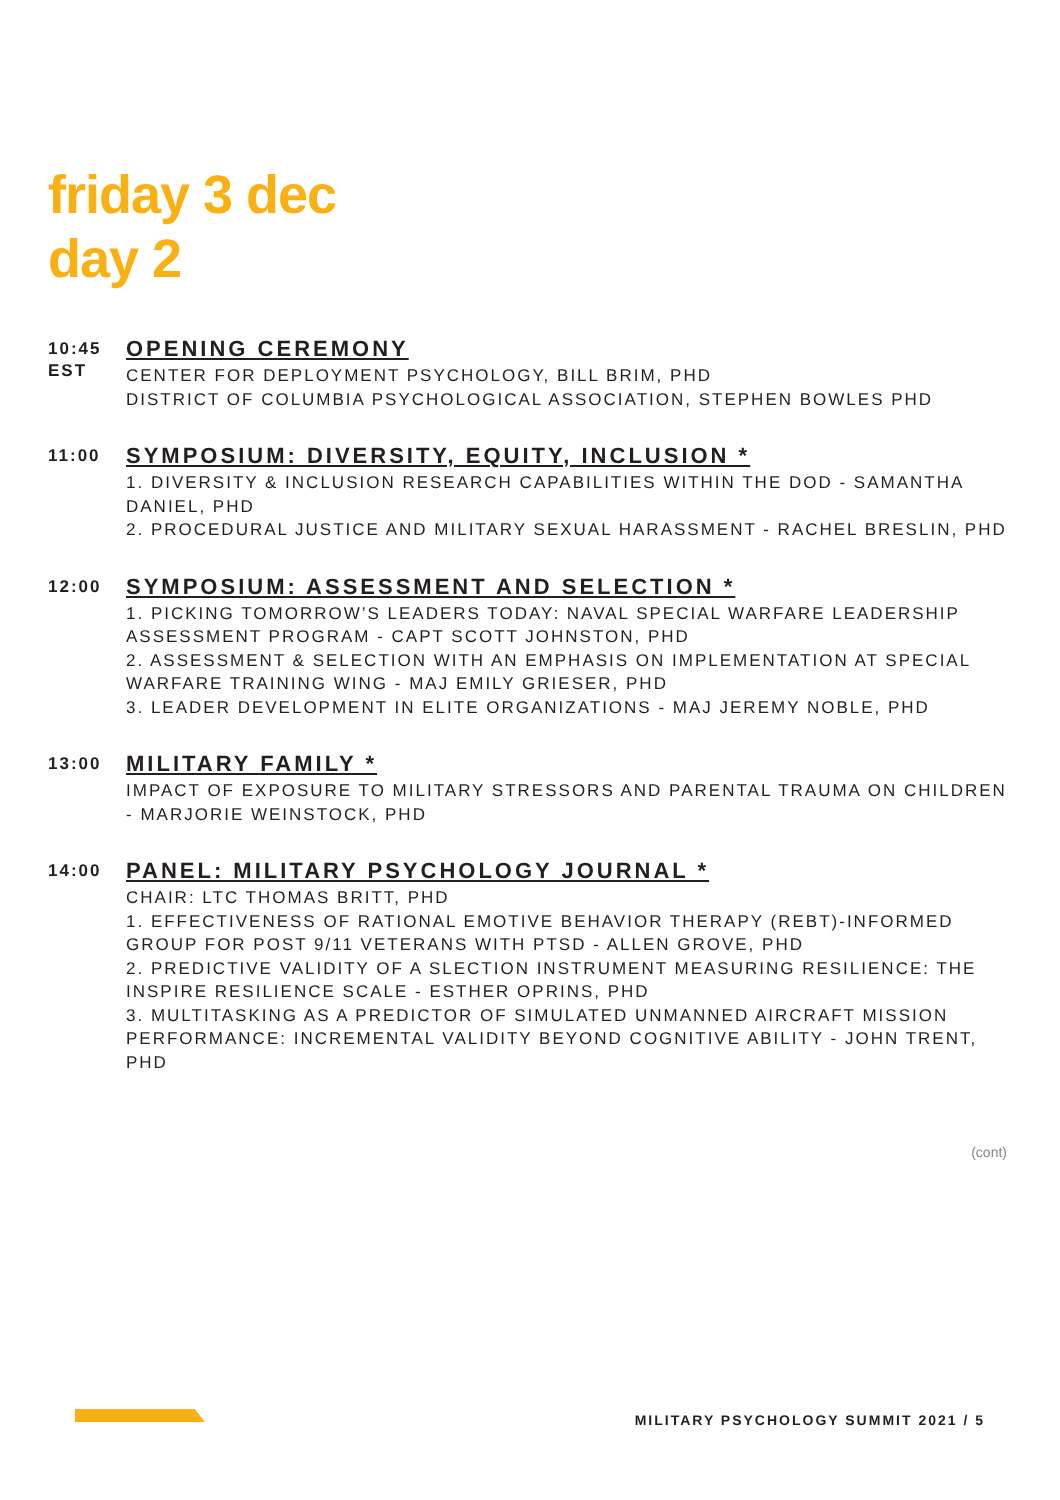friday 3 dec
day 2
10:45
EST
OPENING CEREMONY
CENTER FOR DEPLOYMENT PSYCHOLOGY, BILL BRIM, PHD
DISTRICT OF COLUMBIA PSYCHOLOGICAL ASSOCIATION, STEPHEN BOWLES PHD
11:00
SYMPOSIUM: DIVERSITY, EQUITY, INCLUSION *
1. DIVERSITY & INCLUSION RESEARCH CAPABILITIES WITHIN THE DOD - SAMANTHA DANIEL, PHD
2. PROCEDURAL JUSTICE AND MILITARY SEXUAL HARASSMENT - RACHEL BRESLIN, PHD
12:00
SYMPOSIUM: ASSESSMENT AND SELECTION *
1. PICKING TOMORROW’S LEADERS TODAY: NAVAL SPECIAL WARFARE LEADERSHIP ASSESSMENT PROGRAM - CAPT SCOTT JOHNSTON, PHD
2. ASSESSMENT & SELECTION WITH AN EMPHASIS ON IMPLEMENTATION AT SPECIAL WARFARE TRAINING WING - MAJ EMILY GRIESER, PHD
3. LEADER DEVELOPMENT IN ELITE ORGANIZATIONS - MAJ JEREMY NOBLE, PHD
13:00
MILITARY FAMILY *
IMPACT OF EXPOSURE TO MILITARY STRESSORS AND PARENTAL TRAUMA ON CHILDREN - MARJORIE WEINSTOCK, PHD
14:00
PANEL: MILITARY PSYCHOLOGY JOURNAL *
CHAIR: LTC THOMAS BRITT, PHD
1. EFFECTIVENESS OF RATIONAL EMOTIVE BEHAVIOR THERAPY (REBT)-INFORMED GROUP FOR POST 9/11 VETERANS WITH PTSD - ALLEN GROVE, PHD
2. PREDICTIVE VALIDITY OF A SLECTION INSTRUMENT MEASURING RESILIENCE: THE INSPIRE RESILIENCE SCALE - ESTHER OPRINS, PHD
3. MULTITASKING AS A PREDICTOR OF SIMULATED UNMANNED AIRCRAFT MISSION PERFORMANCE: INCREMENTAL VALIDITY BEYOND COGNITIVE ABILITY - JOHN TRENT, PHD
(cont)
MILITARY PSYCHOLOGY SUMMIT 2021 / 5